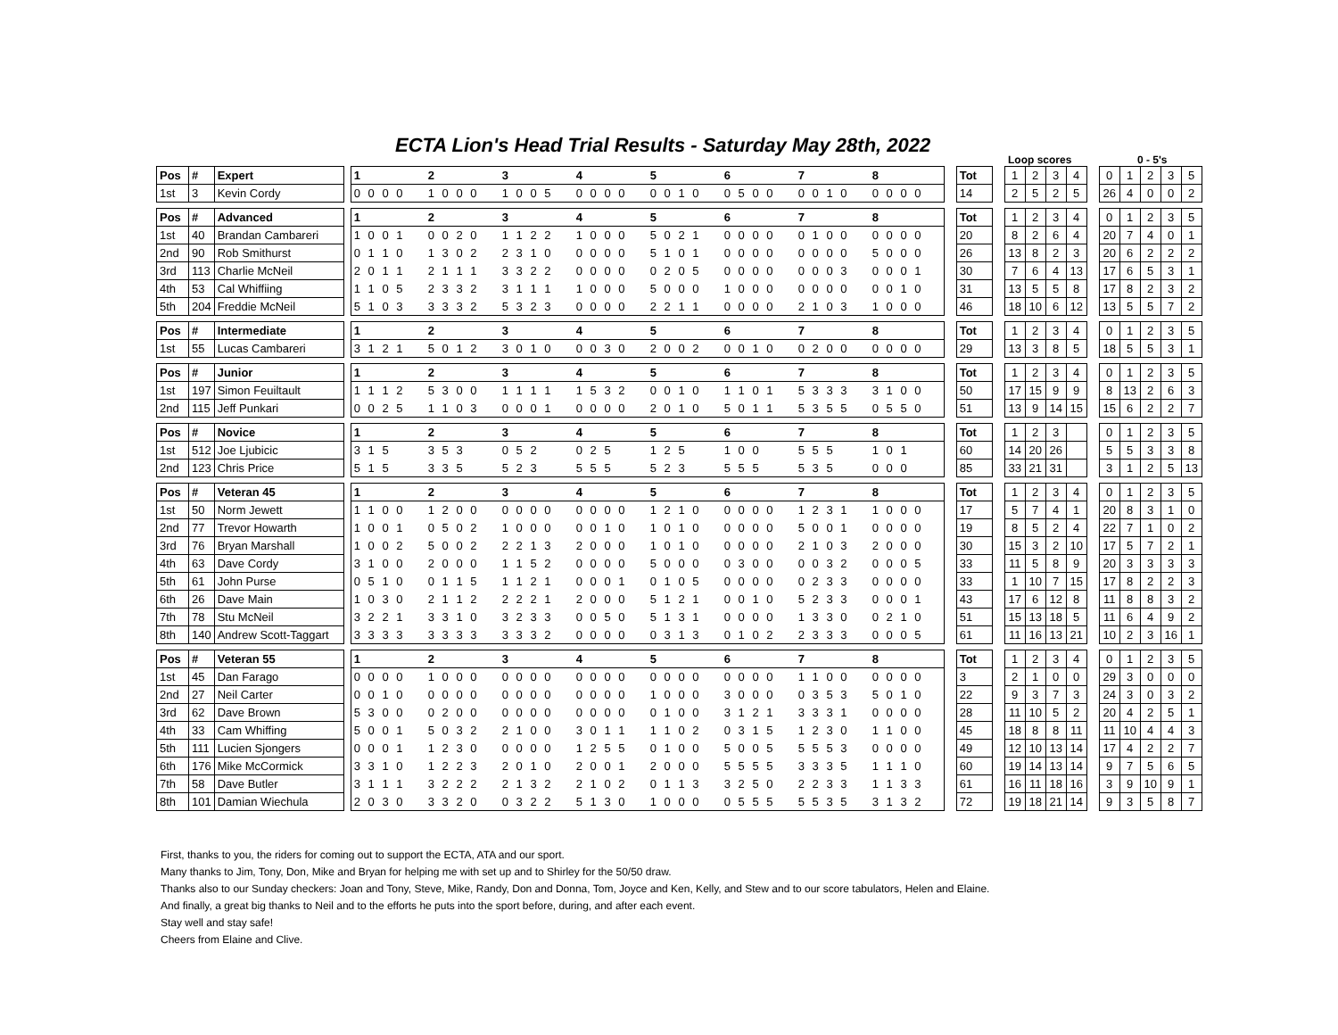ECTA Lion's Head Trial Results - Saturday May 28th, 2022
Loop scores 0 - 5's
| Pos | # | Expert | | 1 | 2 | 3 | 4 | 5 | 6 | 7 | 8 | | Tot | | 1 | 2 | 3 | 4 | | 0 | 1 | 2 | 3 | 5 |
| 1st | 3 | Kevin Cordy | | 0 0 0 0 | 1 0 0 0 | 1 0 0 5 | 0 0 0 0 | 0 0 1 0 | 0 5 0 0 | 0 0 1 0 | 0 0 0 0 | | 14 | | 2 | 5 | 2 | 5 | | 26 | 4 | 0 | 0 | 2 |
| Pos | # | Advanced | | 1 | 2 | 3 | 4 | 5 | 6 | 7 | 8 | | Tot | | 1 | 2 | 3 | 4 | | 0 | 1 | 2 | 3 | 5 |
| 1st | 40 | Brandan Cambareri | | 1 0 0 1 | 0 0 2 0 | 1 1 2 2 | 1 0 0 0 | 5 0 2 1 | 0 0 0 0 | 0 1 0 0 | 0 0 0 0 | | 20 | | 8 | 2 | 6 | 4 | | 20 | 7 | 4 | 0 | 1 |
| 2nd | 90 | Rob Smithurst | | 0 1 1 0 | 1 3 0 2 | 2 3 1 0 | 0 0 0 0 | 5 1 0 1 | 0 0 0 0 | 0 0 0 0 | 5 0 0 0 | | 26 | | 13 | 8 | 2 | 3 | | 20 | 6 | 2 | 2 | 2 |
| 3rd | 113 | Charlie McNeil | | 2 0 1 1 | 2 1 1 1 | 3 3 2 2 | 0 0 0 0 | 0 2 0 5 | 0 0 0 0 | 0 0 0 3 | 0 0 0 1 | | 30 | | 7 | 6 | 4 | 13 | | 17 | 6 | 5 | 3 | 1 |
| 4th | 53 | Cal Whiffiing | | 1 1 0 5 | 2 3 3 2 | 3 1 1 1 | 1 0 0 0 | 5 0 0 0 | 1 0 0 0 | 0 0 0 0 | 0 0 1 0 | | 31 | | 13 | 5 | 5 | 8 | | 17 | 8 | 2 | 3 | 2 |
| 5th | 204 | Freddie McNeil | | 5 1 0 3 | 3 3 3 2 | 5 3 2 3 | 0 0 0 0 | 2 2 1 1 | 0 0 0 0 | 2 1 0 3 | 1 0 0 0 | | 46 | | 18 | 10 | 6 | 12 | | 13 | 5 | 5 | 7 | 2 |
| Pos | # | Intermediate | | 1 | 2 | 3 | 4 | 5 | 6 | 7 | 8 | | Tot | | 1 | 2 | 3 | 4 | | 0 | 1 | 2 | 3 | 5 |
| 1st | 55 | Lucas Cambareri | | 3 1 2 1 | 5 0 1 2 | 3 0 1 0 | 0 0 3 0 | 2 0 0 2 | 0 0 1 0 | 0 2 0 0 | 0 0 0 0 | | 29 | | 13 | 3 | 8 | 5 | | 18 | 5 | 5 | 3 | 1 |
| Pos | # | Junior | | 1 | 2 | 3 | 4 | 5 | 6 | 7 | 8 | | Tot | | 1 | 2 | 3 | 4 | | 0 | 1 | 2 | 3 | 5 |
| 1st | 197 | Simon Feuiltault | | 1 1 1 2 | 5 3 0 0 | 1 1 1 1 | 1 5 3 2 | 0 0 1 0 | 1 1 0 1 | 5 3 3 3 | 3 1 0 0 | | 50 | | 17 | 15 | 9 | 9 | | 8 | 13 | 2 | 6 | 3 |
| 2nd | 115 | Jeff Punkari | | 0 0 2 5 | 1 1 0 3 | 0 0 0 1 | 0 0 0 0 | 2 0 1 0 | 5 0 1 1 | 5 3 5 5 | 0 5 5 0 | | 51 | | 13 | 9 | 14 | 15 | | 15 | 6 | 2 | 2 | 7 |
| Pos | # | Novice | | 1 | 2 | 3 | 4 | 5 | 6 | 7 | 8 | | Tot | | 1 | 2 | 3 | | | 0 | 1 | 2 | 3 | 5 |
| 1st | 512 | Joe Ljubicic | | 3 1 5 | 3 5 3 | 0 5 2 | 0 2 5 | 1 2 5 | 1 0 0 | 5 5 5 | 1 0 1 | | 60 | | 14 | 20 | 26 | | | 5 | 5 | 3 | 3 | 8 |
| 2nd | 123 | Chris Price | | 5 1 5 | 3 3 5 | 5 2 3 | 5 5 5 | 5 2 3 | 5 5 5 | 5 3 5 | 0 0 0 | | 85 | | 33 | 21 | 31 | | | 3 | 1 | 2 | 5 | 13 |
| Pos | # | Veteran 45 | | 1 | 2 | 3 | 4 | 5 | 6 | 7 | 8 | | Tot | | 1 | 2 | 3 | 4 | | 0 | 1 | 2 | 3 | 5 |
| 1st | 50 | Norm Jewett | | 1 1 0 0 | 1 2 0 0 | 0 0 0 0 | 0 0 0 0 | 1 2 1 0 | 0 0 0 0 | 1 2 3 1 | 1 0 0 0 | | 17 | | 5 | 7 | 4 | 1 | | 20 | 8 | 3 | 1 | 0 |
| 2nd | 77 | Trevor Howarth | | 1 0 0 1 | 0 5 0 2 | 1 0 0 0 | 0 0 1 0 | 1 0 1 0 | 0 0 0 0 | 5 0 0 1 | 0 0 0 0 | | 19 | | 8 | 5 | 2 | 4 | | 22 | 7 | 1 | 0 | 2 |
| 3rd | 76 | Bryan Marshall | | 1 0 0 2 | 5 0 0 2 | 2 2 1 3 | 2 0 0 0 | 1 0 1 0 | 0 0 0 0 | 2 1 0 3 | 2 0 0 0 | | 30 | | 15 | 3 | 2 | 10 | | 17 | 5 | 7 | 2 | 1 |
| 4th | 63 | Dave Cordy | | 3 1 0 0 | 2 0 0 0 | 1 1 5 2 | 0 0 0 0 | 5 0 0 0 | 0 3 0 0 | 0 0 3 2 | 0 0 0 5 | | 33 | | 11 | 5 | 8 | 9 | | 20 | 3 | 3 | 3 | 3 |
| 5th | 61 | John Purse | | 0 5 1 0 | 0 1 1 5 | 1 1 2 1 | 0 0 0 1 | 0 1 0 5 | 0 0 0 0 | 0 2 3 3 | 0 0 0 0 | | 33 | | 1 | 10 | 7 | 15 | | 17 | 8 | 2 | 2 | 3 |
| 6th | 26 | Dave Main | | 1 0 3 0 | 2 1 1 2 | 2 2 2 1 | 2 0 0 0 | 5 1 2 1 | 0 0 1 0 | 5 2 3 3 | 0 0 0 1 | | 43 | | 17 | 6 | 12 | 8 | | 11 | 8 | 8 | 3 | 2 |
| 7th | 78 | Stu McNeil | | 3 2 2 1 | 3 3 1 0 | 3 2 3 3 | 0 0 5 0 | 5 1 3 1 | 0 0 0 0 | 1 3 3 0 | 0 2 1 0 | | 51 | | 15 | 13 | 18 | 5 | | 11 | 6 | 4 | 9 | 2 |
| 8th | 140 | Andrew Scott-Taggart | | 3 3 3 3 | 3 3 3 3 | 3 3 3 2 | 0 0 0 0 | 0 3 1 3 | 0 1 0 2 | 2 3 3 3 | 0 0 0 5 | | 61 | | 11 | 16 | 13 | 21 | | 10 | 2 | 3 | 16 | 1 |
| Pos | # | Veteran 55 | | 1 | 2 | 3 | 4 | 5 | 6 | 7 | 8 | | Tot | | 1 | 2 | 3 | 4 | | 0 | 1 | 2 | 3 | 5 |
| 1st | 45 | Dan Farago | | 0 0 0 0 | 1 0 0 0 | 0 0 0 0 | 0 0 0 0 | 0 0 0 0 | 0 0 0 0 | 1 1 0 0 | 0 0 0 0 | | 3 | | 2 | 1 | 0 | 0 | | 29 | 3 | 0 | 0 | 0 |
| 2nd | 27 | Neil Carter | | 0 0 1 0 | 0 0 0 0 | 0 0 0 0 | 0 0 0 0 | 1 0 0 0 | 3 0 0 0 | 0 3 5 3 | 5 0 1 0 | | 22 | | 9 | 3 | 7 | 3 | | 24 | 3 | 0 | 3 | 2 |
| 3rd | 62 | Dave Brown | | 5 3 0 0 | 0 2 0 0 | 0 0 0 0 | 0 0 0 0 | 0 1 0 0 | 3 1 2 1 | 3 3 3 1 | 0 0 0 0 | | 28 | | 11 | 10 | 5 | 2 | | 20 | 4 | 2 | 5 | 1 |
| 4th | 33 | Cam Whiffing | | 5 0 0 1 | 5 0 3 2 | 2 1 0 0 | 3 0 1 1 | 1 1 0 2 | 0 3 1 5 | 1 2 3 0 | 1 1 0 0 | | 45 | | 18 | 8 | 8 | 11 | | 11 | 10 | 4 | 4 | 3 |
| 5th | 111 | Lucien Sjongers | | 0 0 0 1 | 1 2 3 0 | 0 0 0 0 | 1 2 5 5 | 0 1 0 0 | 5 0 0 5 | 5 5 5 3 | 0 0 0 0 | | 49 | | 12 | 10 | 13 | 14 | | 17 | 4 | 2 | 2 | 7 |
| 6th | 176 | Mike McCormick | | 3 3 1 0 | 1 2 2 3 | 2 0 1 0 | 2 0 0 1 | 2 0 0 0 | 5 5 5 5 | 3 3 3 5 | 1 1 1 0 | | 60 | | 19 | 14 | 13 | 14 | | 9 | 7 | 5 | 6 | 5 |
| 7th | 58 | Dave Butler | | 3 1 1 1 | 3 2 2 2 | 2 1 3 2 | 2 1 0 2 | 0 1 1 3 | 3 2 5 0 | 2 2 3 3 | 1 1 3 3 | | 61 | | 16 | 11 | 18 | 16 | | 3 | 9 | 10 | 9 | 1 |
| 8th | 101 | Damian Wiechula | | 2 0 3 0 | 3 3 2 0 | 0 3 2 2 | 5 1 3 0 | 1 0 0 0 | 0 5 5 5 | 5 5 3 5 | 3 1 3 2 | | 72 | | 19 | 18 | 21 | 14 | | 9 | 3 | 5 | 8 | 7 |
First, thanks to you, the riders for coming out to support the ECTA, ATA and our sport.
Many thanks to Jim, Tony, Don, Mike and Bryan for helping me with set up and to Shirley for the 50/50 draw.
Thanks also to our Sunday checkers: Joan and Tony, Steve, Mike, Randy, Don and Donna, Tom, Joyce and Ken, Kelly, and Stew and to our score tabulators, Helen and Elaine.
And finally, a great big thanks to Neil and to the efforts he puts into the sport before, during, and after each event.
Stay well and stay safe!
Cheers from Elaine and Clive.